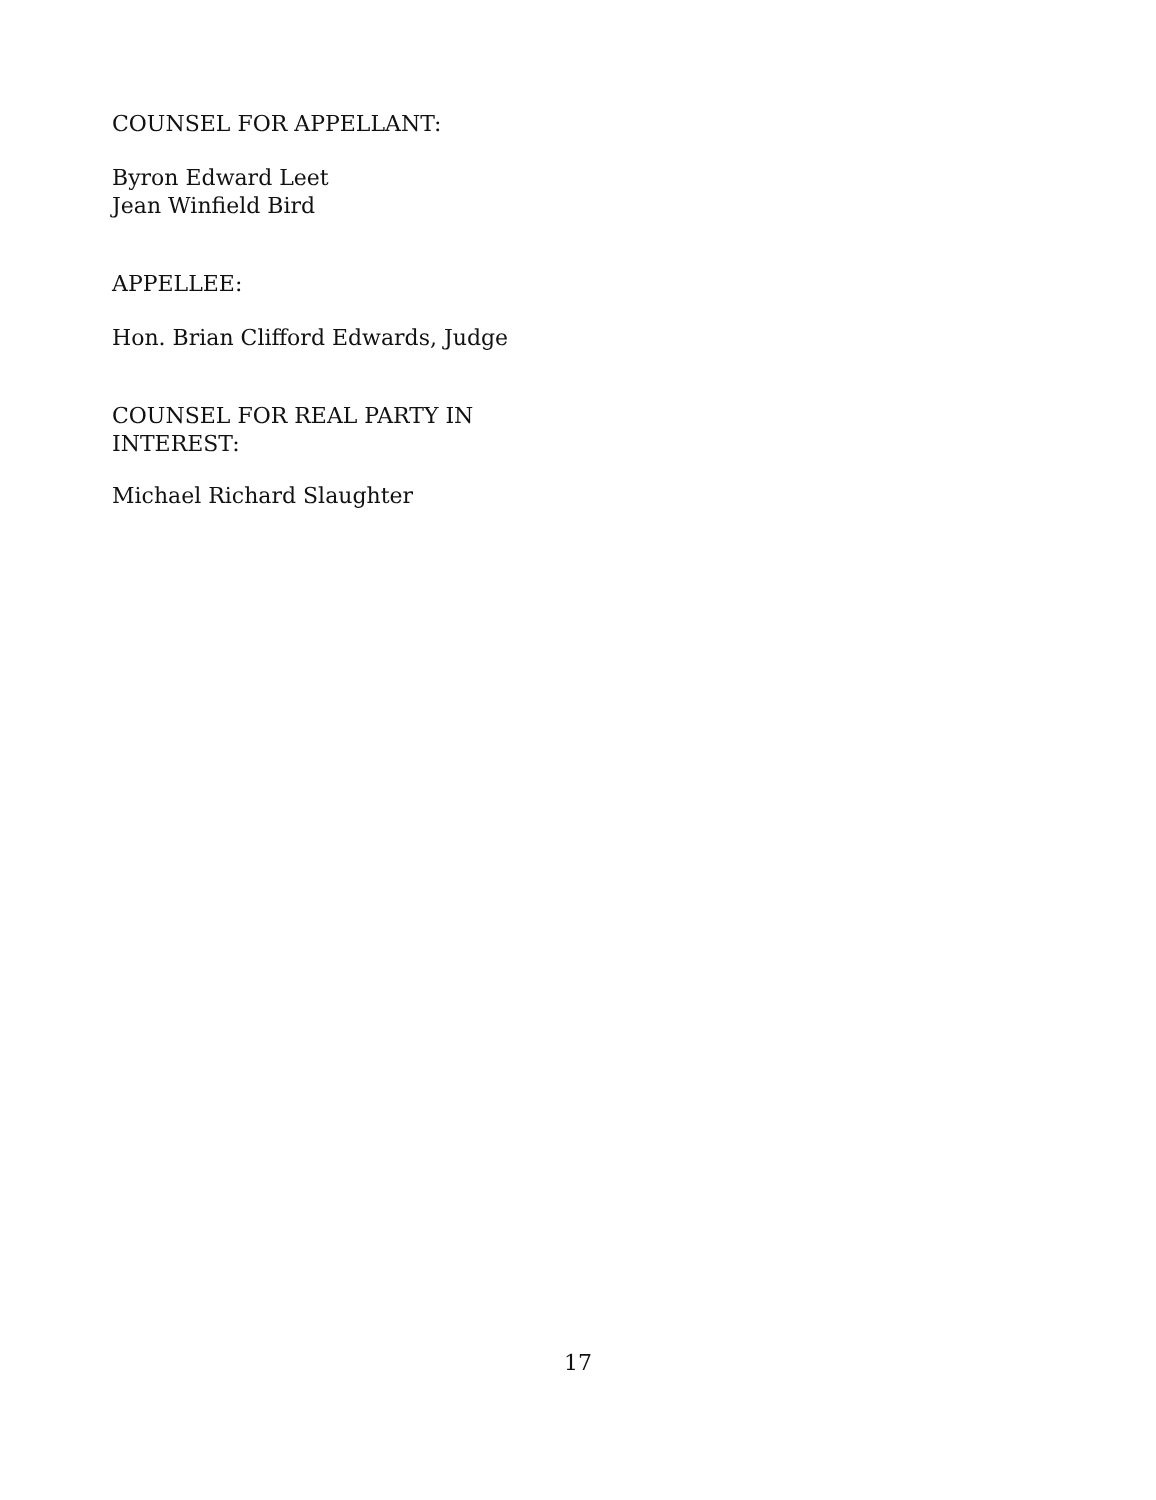COUNSEL FOR APPELLANT:
Byron Edward Leet
Jean Winfield Bird
APPELLEE:
Hon. Brian Clifford Edwards, Judge
COUNSEL FOR REAL PARTY IN
INTEREST:
Michael Richard Slaughter
17